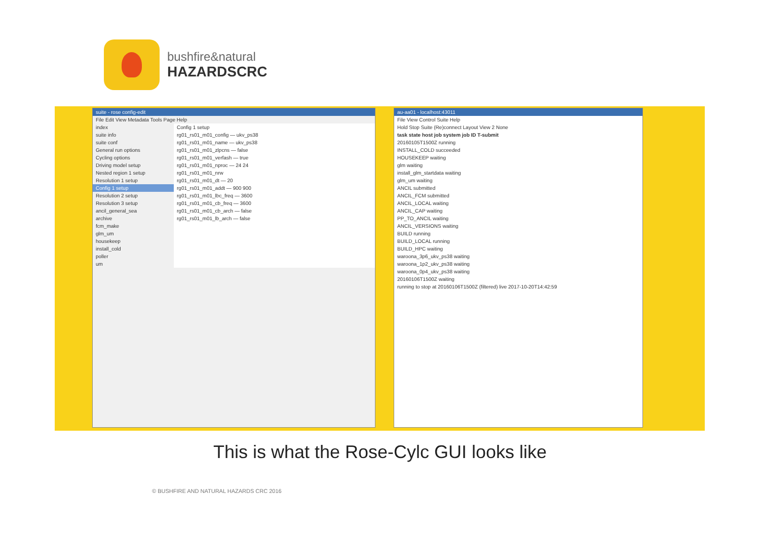bushfire&natural
HAZARDSCRC
suite - rose config-edit
File Edit View Metadata Tools Page Help
index
suite info
suite conf
General run options
Cycling options
Driving model setup
Nested region 1 setup
Resolution 1 setup
Config 1 setup
Resolution 2 setup
Resolution 3 setup
ancil_general_sea
archive
fcm_make
glm_um
housekeep
install_cold
poller
um
Config 1 setup
rg01_rs01_m01_config — ukv_ps38
rg01_rs01_m01_name — ukv_ps38
rg01_rs01_m01_zlpcns — false
rg01_rs01_m01_verfash — true
rg01_rs01_m01_nproc — 24 24
rg01_rs01_m01_nrw
rg01_rs01_m01_dt — 20
rg01_rs01_m01_addt — 900 900
rg01_rs01_m01_lbc_freq — 3600
rg01_rs01_m01_cb_freq — 3600
rg01_rs01_m01_cb_arch — false
rg01_rs01_m01_lb_arch — false
au-aa01 - localhost:43011
File View Control Suite Help
Hold Stop Suite (Re)connect Layout View 2 None
task state host job system job ID T-submit
20160105T1500Z running
INSTALL_COLD succeeded
HOUSEKEEP waiting
glm waiting
install_glm_startdata waiting
glm_um waiting
ANCIL submitted
ANCIL_FCM submitted
ANCIL_LOCAL waiting
ANCIL_CAP waiting
PP_TO_ANCIL waiting
ANCIL_VERSIONS waiting
BUILD running
BUILD_LOCAL running
BUILD_HPC waiting
waroona_3p6_ukv_ps38 waiting
waroona_1p2_ukv_ps38 waiting
waroona_0p4_ukv_ps38 waiting
20160106T1500Z waiting
running to stop at 20160106T1500Z (filtered) live 2017-10-20T14:42:59
This is what the Rose-Cylc GUI looks like
© BUSHFIRE AND NATURAL HAZARDS CRC 2016